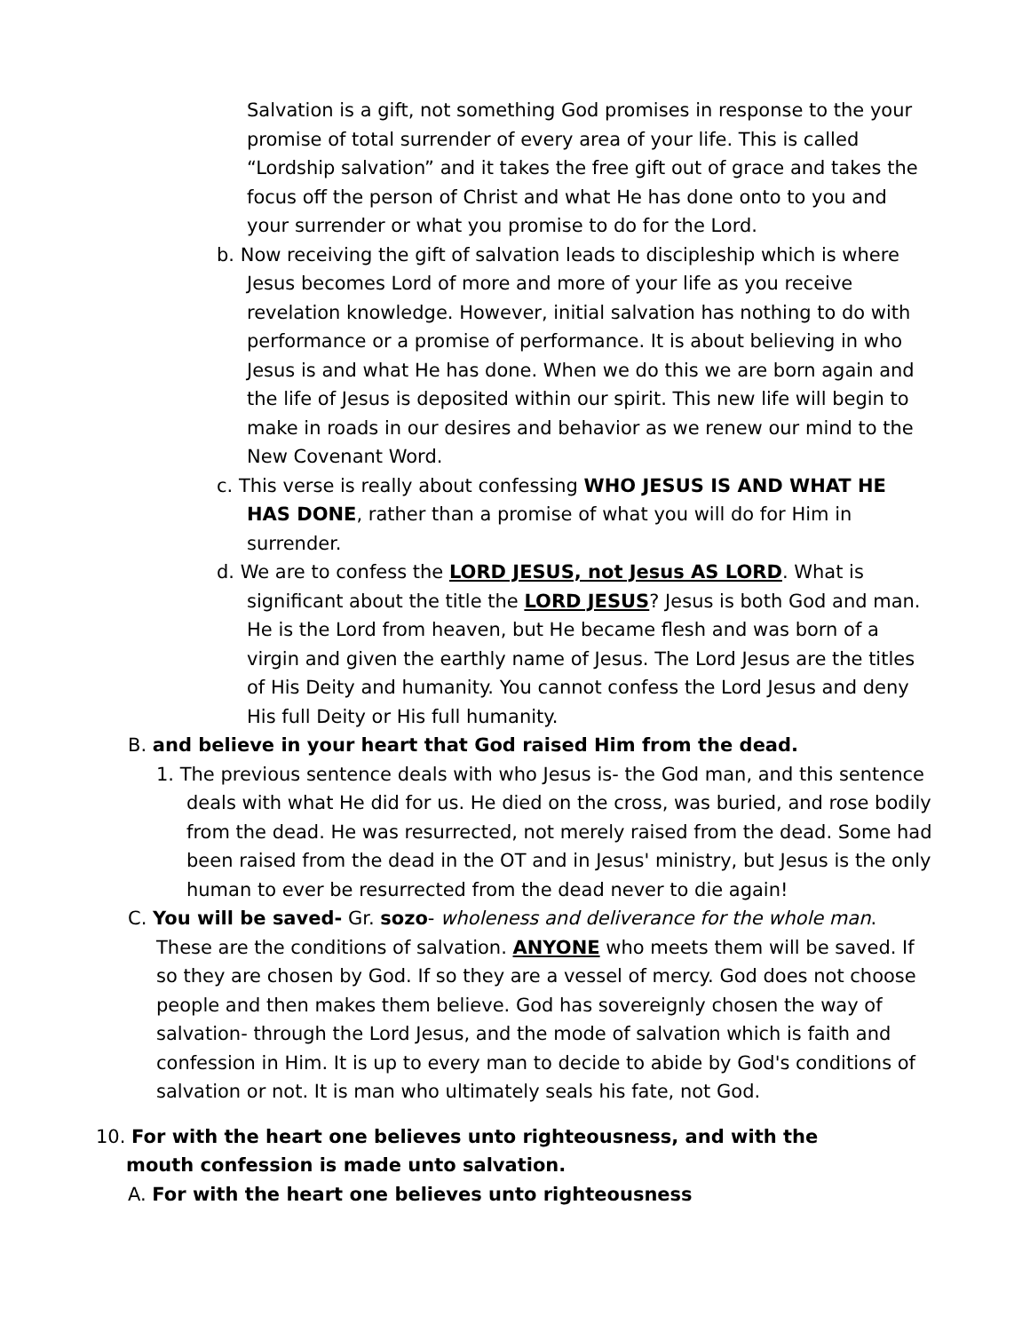Salvation is a gift, not something God promises in response to the your promise of total surrender of every area of your life. This is called “Lordship salvation” and it takes the free gift out of grace and takes the focus off the person of Christ and what He has done onto to you and your surrender or what you promise to do for the Lord.
b. Now receiving the gift of salvation leads to discipleship which is where Jesus becomes Lord of more and more of your life as you receive revelation knowledge. However, initial salvation has nothing to do with performance or a promise of performance. It is about believing in who Jesus is and what He has done. When we do this we are born again and the life of Jesus is deposited within our spirit. This new life will begin to make in roads in our desires and behavior as we renew our mind to the New Covenant Word.
c. This verse is really about confessing WHO JESUS IS AND WHAT HE HAS DONE, rather than a promise of what you will do for Him in surrender.
d. We are to confess the LORD JESUS, not Jesus AS LORD. What is significant about the title the LORD JESUS? Jesus is both God and man. He is the Lord from heaven, but He became flesh and was born of a virgin and given the earthly name of Jesus. The Lord Jesus are the titles of His Deity and humanity. You cannot confess the Lord Jesus and deny His full Deity or His full humanity.
B. and believe in your heart that God raised Him from the dead.
1. The previous sentence deals with who Jesus is- the God man, and this sentence deals with what He did for us. He died on the cross, was buried, and rose bodily from the dead. He was resurrected, not merely raised from the dead. Some had been raised from the dead in the OT and in Jesus' ministry, but Jesus is the only human to ever be resurrected from the dead never to die again!
C. You will be saved- Gr. sozo- wholeness and deliverance for the whole man. These are the conditions of salvation. ANYONE who meets them will be saved. If so they are chosen by God. If so they are a vessel of mercy. God does not choose people and then makes them believe. God has sovereignly chosen the way of salvation- through the Lord Jesus, and the mode of salvation which is faith and confession in Him. It is up to every man to decide to abide by God's conditions of salvation or not. It is man who ultimately seals his fate, not God.
10. For with the heart one believes unto righteousness, and with the mouth confession is made unto salvation.
A. For with the heart one believes unto righteousness